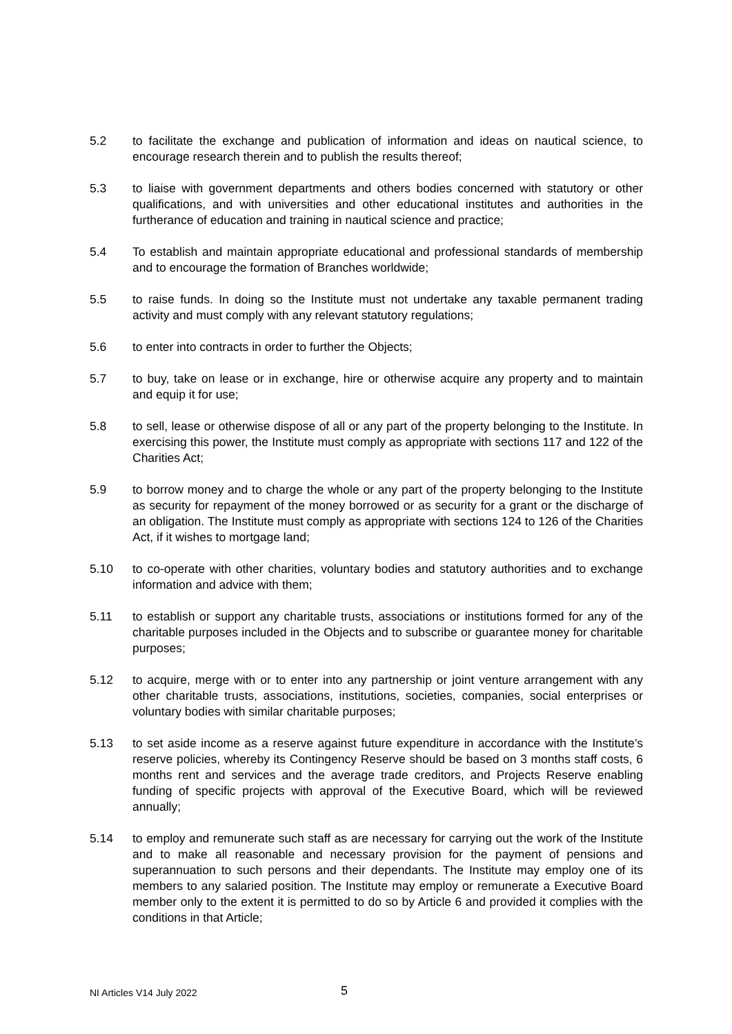5.2 to facilitate the exchange and publication of information and ideas on nautical science, to encourage research therein and to publish the results thereof;
5.3 to liaise with government departments and others bodies concerned with statutory or other qualifications, and with universities and other educational institutes and authorities in the furtherance of education and training in nautical science and practice;
5.4 To establish and maintain appropriate educational and professional standards of membership and to encourage the formation of Branches worldwide;
5.5 to raise funds. In doing so the Institute must not undertake any taxable permanent trading activity and must comply with any relevant statutory regulations;
5.6 to enter into contracts in order to further the Objects;
5.7 to buy, take on lease or in exchange, hire or otherwise acquire any property and to maintain and equip it for use;
5.8 to sell, lease or otherwise dispose of all or any part of the property belonging to the Institute. In exercising this power, the Institute must comply as appropriate with sections 117 and 122 of the Charities Act;
5.9 to borrow money and to charge the whole or any part of the property belonging to the Institute as security for repayment of the money borrowed or as security for a grant or the discharge of an obligation. The Institute must comply as appropriate with sections 124 to 126 of the Charities Act, if it wishes to mortgage land;
5.10 to co-operate with other charities, voluntary bodies and statutory authorities and to exchange information and advice with them;
5.11 to establish or support any charitable trusts, associations or institutions formed for any of the charitable purposes included in the Objects and to subscribe or guarantee money for charitable purposes;
5.12 to acquire, merge with or to enter into any partnership or joint venture arrangement with any other charitable trusts, associations, institutions, societies, companies, social enterprises or voluntary bodies with similar charitable purposes;
5.13 to set aside income as a reserve against future expenditure in accordance with the Institute’s reserve policies, whereby its Contingency Reserve should be based on 3 months staff costs, 6 months rent and services and the average trade creditors, and Projects Reserve enabling funding of specific projects with approval of the Executive Board, which will be reviewed annually;
5.14 to employ and remunerate such staff as are necessary for carrying out the work of the Institute and to make all reasonable and necessary provision for the payment of pensions and superannuation to such persons and their dependants. The Institute may employ one of its members to any salaried position. The Institute may employ or remunerate a Executive Board member only to the extent it is permitted to do so by Article 6 and provided it complies with the conditions in that Article;
NI Articles V14 July 2022 5